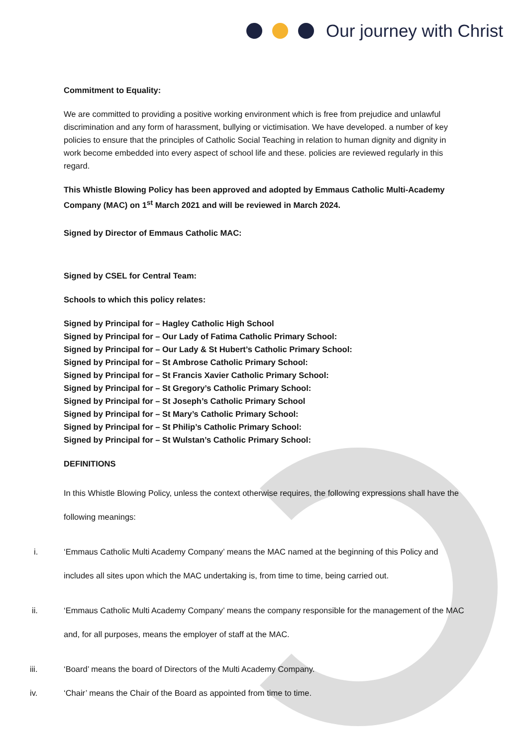Our journey with Christ
Commitment to Equality:
We are committed to providing a positive working environment which is free from prejudice and unlawful discrimination and any form of harassment, bullying or victimisation. We have developed. a number of key policies to ensure that the principles of Catholic Social Teaching in relation to human dignity and dignity in work become embedded into every aspect of school life and these. policies are reviewed regularly in this regard.
This Whistle Blowing Policy has been approved and adopted by Emmaus Catholic Multi-Academy Company (MAC) on 1<sup>st</sup> March 2021 and will be reviewed in March 2024.
Signed by Director of Emmaus Catholic MAC:
Signed by CSEL for Central Team:
Schools to which this policy relates:
Signed by Principal for – Hagley Catholic High School
Signed by Principal for – Our Lady of Fatima Catholic Primary School:
Signed by Principal for – Our Lady & St Hubert’s Catholic Primary School:
Signed by Principal for – St Ambrose Catholic Primary School:
Signed by Principal for – St Francis Xavier Catholic Primary School:
Signed by Principal for – St Gregory’s Catholic Primary School:
Signed by Principal for – St Joseph’s Catholic Primary School
Signed by Principal for – St Mary’s Catholic Primary School:
Signed by Principal for – St Philip’s Catholic Primary School:
Signed by Principal for – St Wulstan’s Catholic Primary School:
DEFINITIONS
In this Whistle Blowing Policy, unless the context otherwise requires, the following expressions shall have the following meanings:
i. ‘Emmaus Catholic Multi Academy Company’ means the MAC named at the beginning of this Policy and includes all sites upon which the MAC undertaking is, from time to time, being carried out.
ii. ‘Emmaus Catholic Multi Academy Company’ means the company responsible for the management of the MAC and, for all purposes, means the employer of staff at the MAC.
iii. ‘Board’ means the board of Directors of the Multi Academy Company.
iv. ‘Chair’ means the Chair of the Board as appointed from time to time.